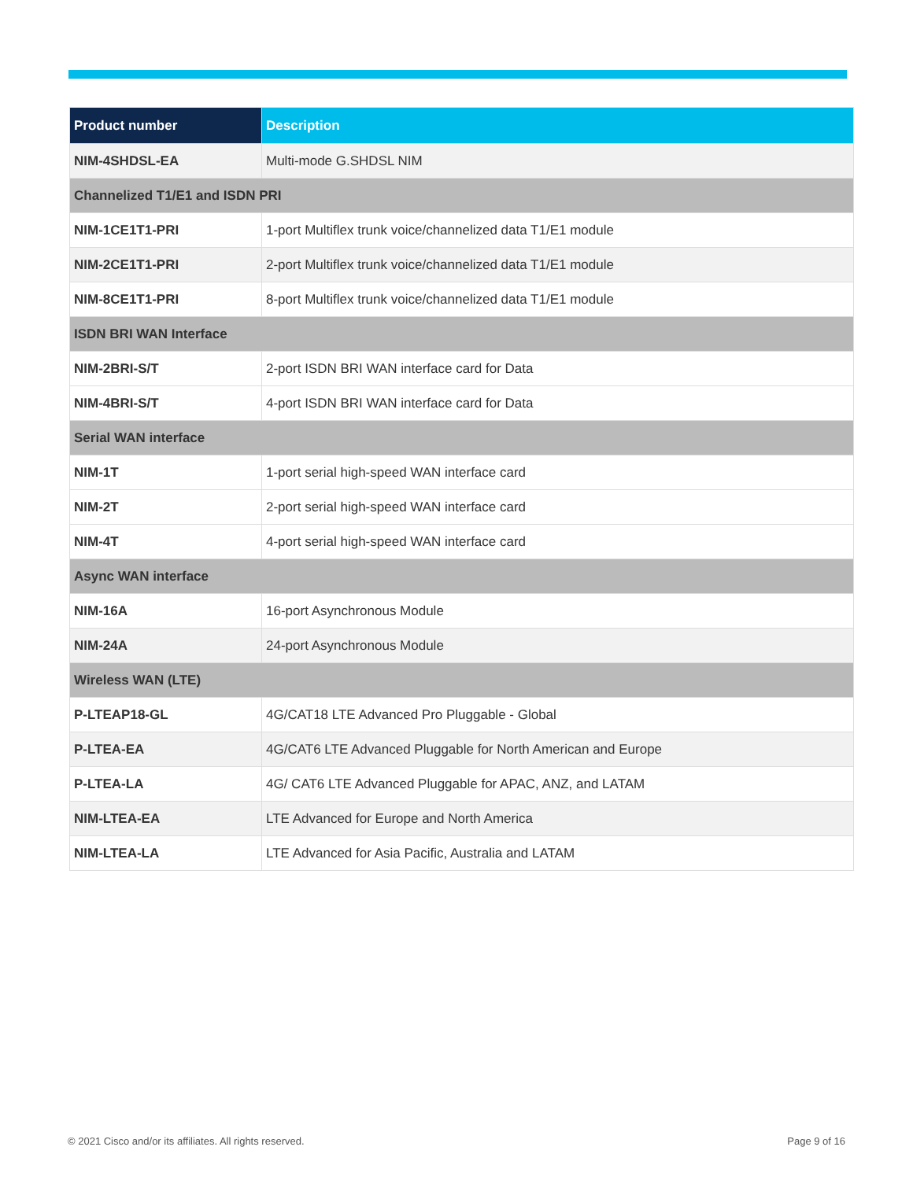| Product number | Description |
| --- | --- |
| NIM-4SHDSL-EA | Multi-mode G.SHDSL NIM |
| Channelized T1/E1 and ISDN PRI | |
| NIM-1CE1T1-PRI | 1-port Multiflex trunk voice/channelized data T1/E1 module |
| NIM-2CE1T1-PRI | 2-port Multiflex trunk voice/channelized data T1/E1 module |
| NIM-8CE1T1-PRI | 8-port Multiflex trunk voice/channelized data T1/E1 module |
| ISDN BRI WAN Interface | |
| NIM-2BRI-S/T | 2-port ISDN BRI WAN interface card for Data |
| NIM-4BRI-S/T | 4-port ISDN BRI WAN interface card for Data |
| Serial WAN interface | |
| NIM-1T | 1-port serial high-speed WAN interface card |
| NIM-2T | 2-port serial high-speed WAN interface card |
| NIM-4T | 4-port serial high-speed WAN interface card |
| Async WAN interface | |
| NIM-16A | 16-port Asynchronous Module |
| NIM-24A | 24-port Asynchronous Module |
| Wireless WAN (LTE) | |
| P-LTEAP18-GL | 4G/CAT18 LTE Advanced Pro Pluggable - Global |
| P-LTEA-EA | 4G/CAT6 LTE Advanced Pluggable for North American and Europe |
| P-LTEA-LA | 4G/ CAT6 LTE Advanced Pluggable for APAC, ANZ, and LATAM |
| NIM-LTEA-EA | LTE Advanced for Europe and North America |
| NIM-LTEA-LA | LTE Advanced for Asia Pacific, Australia and LATAM |
© 2021 Cisco and/or its affiliates. All rights reserved.
Page 9 of 16